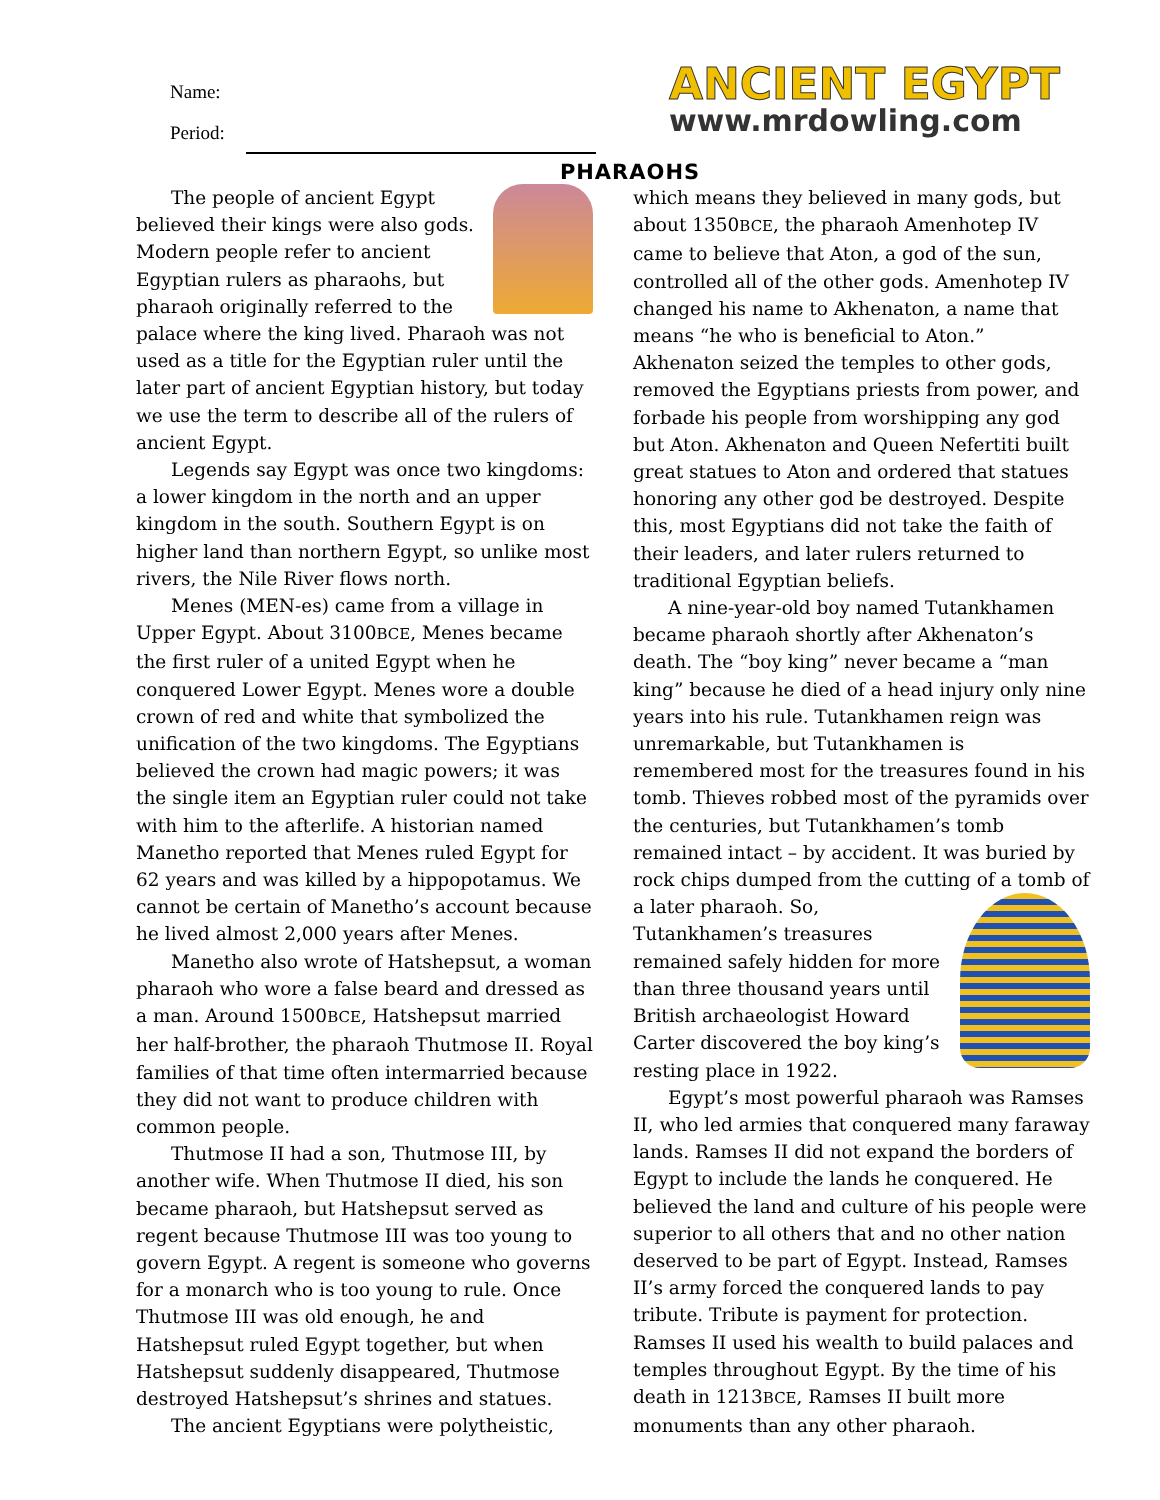Name:
Period:
ANCIENT EGYPT
www.mrdowling.com
PHARAOHS
The people of ancient Egypt believed their kings were also gods. Modern people refer to ancient Egyptian rulers as pharaohs, but pharaoh originally referred to the palace where the king lived. Pharaoh was not used as a title for the Egyptian ruler until the later part of ancient Egyptian history, but today we use the term to describe all of the rulers of ancient Egypt.
Legends say Egypt was once two kingdoms: a lower kingdom in the north and an upper kingdom in the south. Southern Egypt is on higher land than northern Egypt, so unlike most rivers, the Nile River flows north.
Menes (MEN-es) came from a village in Upper Egypt. About 3100BCE, Menes became the first ruler of a united Egypt when he conquered Lower Egypt. Menes wore a double crown of red and white that symbolized the unification of the two kingdoms. The Egyptians believed the crown had magic powers; it was the single item an Egyptian ruler could not take with him to the afterlife. A historian named Manetho reported that Menes ruled Egypt for 62 years and was killed by a hippopotamus. We cannot be certain of Manetho’s account because he lived almost 2,000 years after Menes.
Manetho also wrote of Hatshepsut, a woman pharaoh who wore a false beard and dressed as a man. Around 1500BCE, Hatshepsut married her half-brother, the pharaoh Thutmose II. Royal families of that time often intermarried because they did not want to produce children with common people.
Thutmose II had a son, Thutmose III, by another wife. When Thutmose II died, his son became pharaoh, but Hatshepsut served as regent because Thutmose III was too young to govern Egypt. A regent is someone who governs for a monarch who is too young to rule. Once Thutmose III was old enough, he and Hatshepsut ruled Egypt together, but when Hatshepsut suddenly disappeared, Thutmose destroyed Hatshepsut’s shrines and statues.
The ancient Egyptians were polytheistic,
which means they believed in many gods, but about 1350BCE, the pharaoh Amenhotep IV came to believe that Aton, a god of the sun, controlled all of the other gods. Amenhotep IV changed his name to Akhenaton, a name that means “he who is beneficial to Aton.” Akhenaton seized the temples to other gods, removed the Egyptians priests from power, and forbade his people from worshipping any god but Aton. Akhenaton and Queen Nefertiti built great statues to Aton and ordered that statues honoring any other god be destroyed. Despite this, most Egyptians did not take the faith of their leaders, and later rulers returned to traditional Egyptian beliefs.
A nine-year-old boy named Tutankhamen became pharaoh shortly after Akhenaton’s death. The “boy king” never became a “man king” because he died of a head injury only nine years into his rule. Tutankhamen reign was unremarkable, but Tutankhamen is remembered most for the treasures found in his tomb. Thieves robbed most of the pyramids over the centuries, but Tutankhamen’s tomb remained intact – by accident. It was buried by rock chips dumped from the cutting of a tomb of a later pharaoh. So, Tutankhamen’s treasures remained safely hidden for more than three thousand years until British archaeologist Howard Carter discovered the boy king’s resting place in 1922.
Egypt’s most powerful pharaoh was Ramses II, who led armies that conquered many faraway lands. Ramses II did not expand the borders of Egypt to include the lands he conquered. He believed the land and culture of his people were superior to all others that and no other nation deserved to be part of Egypt. Instead, Ramses II’s army forced the conquered lands to pay tribute. Tribute is payment for protection. Ramses II used his wealth to build palaces and temples throughout Egypt. By the time of his death in 1213BCE, Ramses II built more monuments than any other pharaoh.